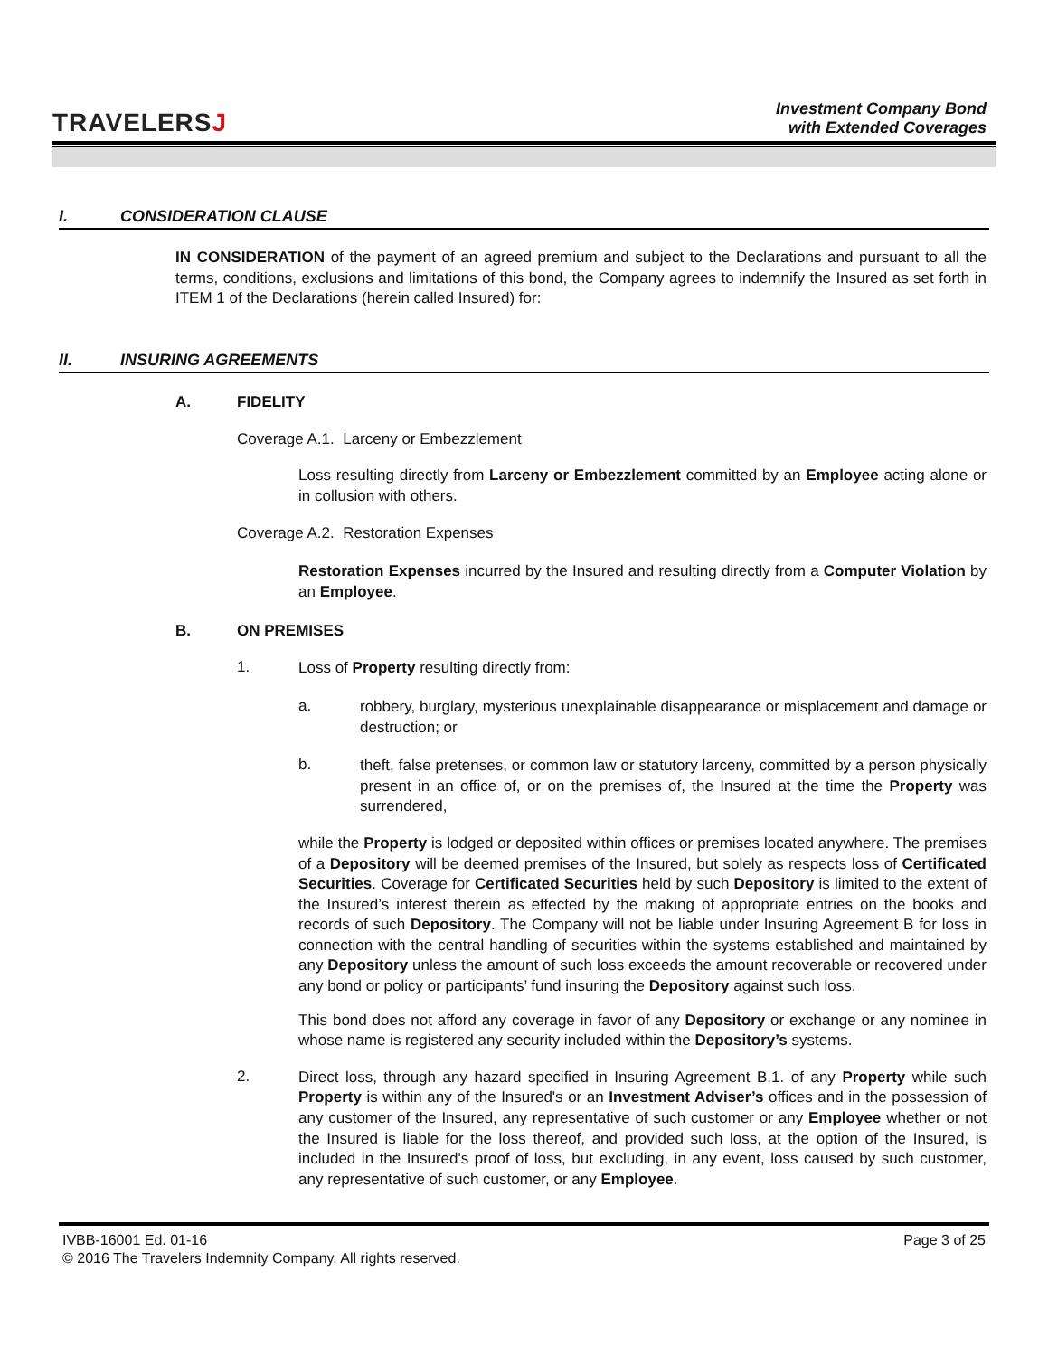TRAVELERSJ
Investment Company Bond
with Extended Coverages
I. CONSIDERATION CLAUSE
IN CONSIDERATION of the payment of an agreed premium and subject to the Declarations and pursuant to all the terms, conditions, exclusions and limitations of this bond, the Company agrees to indemnify the Insured as set forth in ITEM 1 of the Declarations (herein called Insured) for:
II. INSURING AGREEMENTS
A. FIDELITY
Coverage A.1. Larceny or Embezzlement
Loss resulting directly from Larceny or Embezzlement committed by an Employee acting alone or in collusion with others.
Coverage A.2. Restoration Expenses
Restoration Expenses incurred by the Insured and resulting directly from a Computer Violation by an Employee.
B. ON PREMISES
1.
Loss of Property resulting directly from:
a.
robbery, burglary, mysterious unexplainable disappearance or misplacement and damage or destruction; or
b.
theft, false pretenses, or common law or statutory larceny, committed by a person physically present in an office of, or on the premises of, the Insured at the time the Property was surrendered,
while the Property is lodged or deposited within offices or premises located anywhere. The premises of a Depository will be deemed premises of the Insured, but solely as respects loss of Certificated Securities. Coverage for Certificated Securities held by such Depository is limited to the extent of the Insured’s interest therein as effected by the making of appropriate entries on the books and records of such Depository. The Company will not be liable under Insuring Agreement B for loss in connection with the central handling of securities within the systems established and maintained by any Depository unless the amount of such loss exceeds the amount recoverable or recovered under any bond or policy or participants’ fund insuring the Depository against such loss.
This bond does not afford any coverage in favor of any Depository or exchange or any nominee in whose name is registered any security included within the Depository’s systems.
2.
Direct loss, through any hazard specified in Insuring Agreement B.1. of any Property while such Property is within any of the Insured's or an Investment Adviser’s offices and in the possession of any customer of the Insured, any representative of such customer or any Employee whether or not the Insured is liable for the loss thereof, and provided such loss, at the option of the Insured, is included in the Insured's proof of loss, but excluding, in any event, loss caused by such customer, any representative of such customer, or any Employee.
IVBB-16001 Ed. 01-16 Page 3 of 25
© 2016 The Travelers Indemnity Company. All rights reserved.